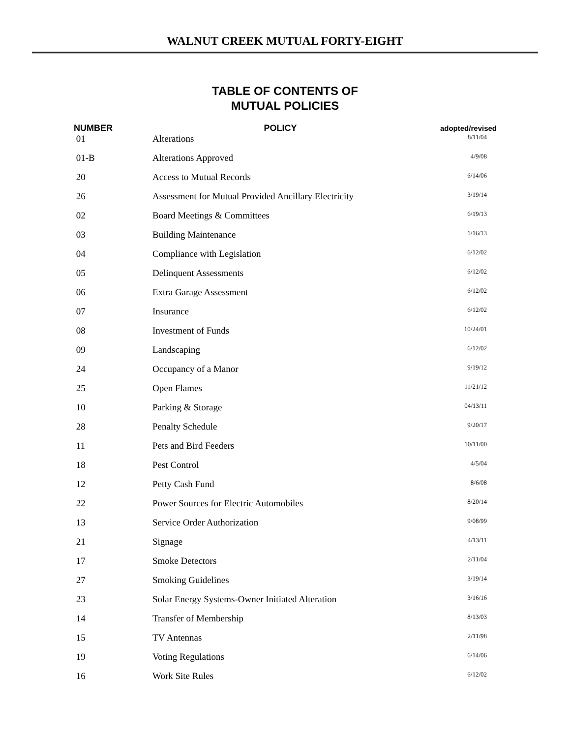WALNUT CREEK MUTUAL FORTY-EIGHT
TABLE OF CONTENTS OF
MUTUAL POLICIES
| NUMBER | POLICY | adopted/revised |
| --- | --- | --- |
| 01 | Alterations | 8/11/04 |
| 01-B | Alterations Approved | 4/9/08 |
| 20 | Access to Mutual Records | 6/14/06 |
| 26 | Assessment for Mutual Provided Ancillary Electricity | 3/19/14 |
| 02 | Board Meetings & Committees | 6/19/13 |
| 03 | Building Maintenance | 1/16/13 |
| 04 | Compliance with Legislation | 6/12/02 |
| 05 | Delinquent Assessments | 6/12/02 |
| 06 | Extra Garage Assessment | 6/12/02 |
| 07 | Insurance | 6/12/02 |
| 08 | Investment of Funds | 10/24/01 |
| 09 | Landscaping | 6/12/02 |
| 24 | Occupancy of a Manor | 9/19/12 |
| 25 | Open Flames | 11/21/12 |
| 10 | Parking & Storage | 04/13/11 |
| 28 | Penalty Schedule | 9/20/17 |
| 11 | Pets and Bird Feeders | 10/11/00 |
| 18 | Pest Control | 4/5/04 |
| 12 | Petty Cash Fund | 8/6/08 |
| 22 | Power Sources for Electric Automobiles | 8/20/14 |
| 13 | Service Order Authorization | 9/08/99 |
| 21 | Signage | 4/13/11 |
| 17 | Smoke Detectors | 2/11/04 |
| 27 | Smoking Guidelines | 3/19/14 |
| 23 | Solar Energy Systems-Owner Initiated Alteration | 3/16/16 |
| 14 | Transfer of Membership | 8/13/03 |
| 15 | TV Antennas | 2/11/98 |
| 19 | Voting Regulations | 6/14/06 |
| 16 | Work Site Rules | 6/12/02 |